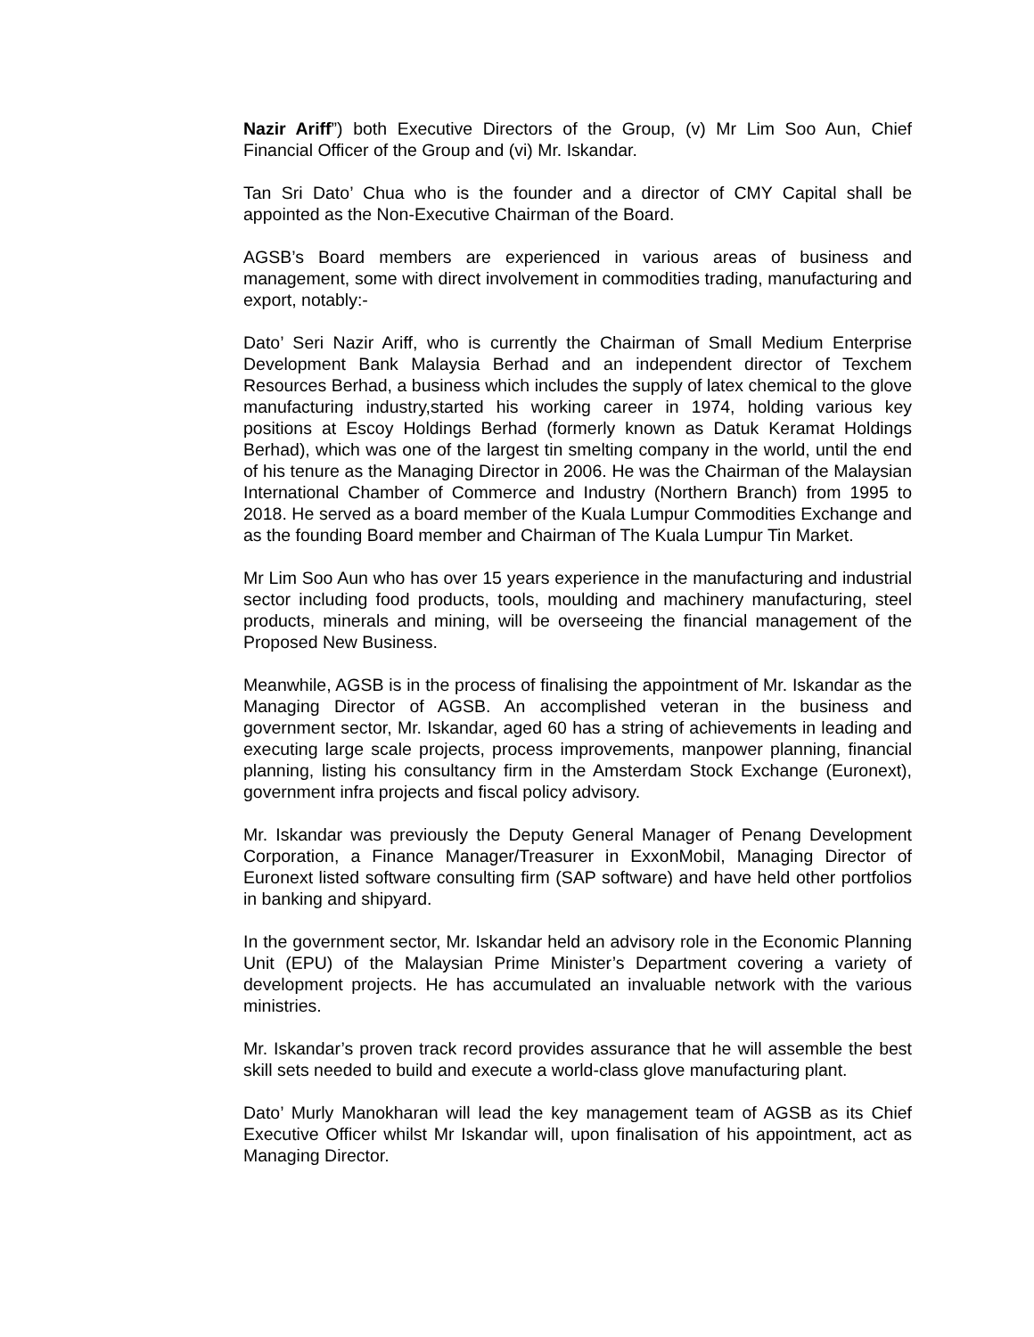Nazir Ariff”) both Executive Directors of the Group, (v) Mr Lim Soo Aun, Chief Financial Officer of the Group and (vi) Mr. Iskandar.
Tan Sri Dato’ Chua who is the founder and a director of CMY Capital shall be appointed as the Non-Executive Chairman of the Board.
AGSB’s Board members are experienced in various areas of business and management, some with direct involvement in commodities trading, manufacturing and export, notably:-
Dato’ Seri Nazir Ariff, who is currently the Chairman of Small Medium Enterprise Development Bank Malaysia Berhad and an independent director of Texchem Resources Berhad, a business which includes the supply of latex chemical to the glove manufacturing industry,started his working career in 1974, holding various key positions at Escoy Holdings Berhad (formerly known as Datuk Keramat Holdings Berhad), which was one of the largest tin smelting company in the world, until the end of his tenure as the Managing Director in 2006. He was the Chairman of the Malaysian International Chamber of Commerce and Industry (Northern Branch) from 1995 to 2018. He served as a board member of the Kuala Lumpur Commodities Exchange and as the founding Board member and Chairman of The Kuala Lumpur Tin Market.
Mr Lim Soo Aun who has over 15 years experience in the manufacturing and industrial sector including food products, tools, moulding and machinery manufacturing, steel products, minerals and mining, will be overseeing the financial management of the Proposed New Business.
Meanwhile, AGSB is in the process of finalising the appointment of Mr. Iskandar as the Managing Director of AGSB. An accomplished veteran in the business and government sector, Mr. Iskandar, aged 60 has a string of achievements in leading and executing large scale projects, process improvements, manpower planning, financial planning, listing his consultancy firm in the Amsterdam Stock Exchange (Euronext), government infra projects and fiscal policy advisory.
Mr. Iskandar was previously the Deputy General Manager of Penang Development Corporation, a Finance Manager/Treasurer in ExxonMobil, Managing Director of Euronext listed software consulting firm (SAP software) and have held other portfolios in banking and shipyard.
In the government sector, Mr. Iskandar held an advisory role in the Economic Planning Unit (EPU) of the Malaysian Prime Minister’s Department covering a variety of development projects. He has accumulated an invaluable network with the various ministries.
Mr. Iskandar’s proven track record provides assurance that he will assemble the best skill sets needed to build and execute a world-class glove manufacturing plant.
Dato’ Murly Manokharan will lead the key management team of AGSB as its Chief Executive Officer whilst Mr Iskandar will, upon finalisation of his appointment, act as Managing Director.